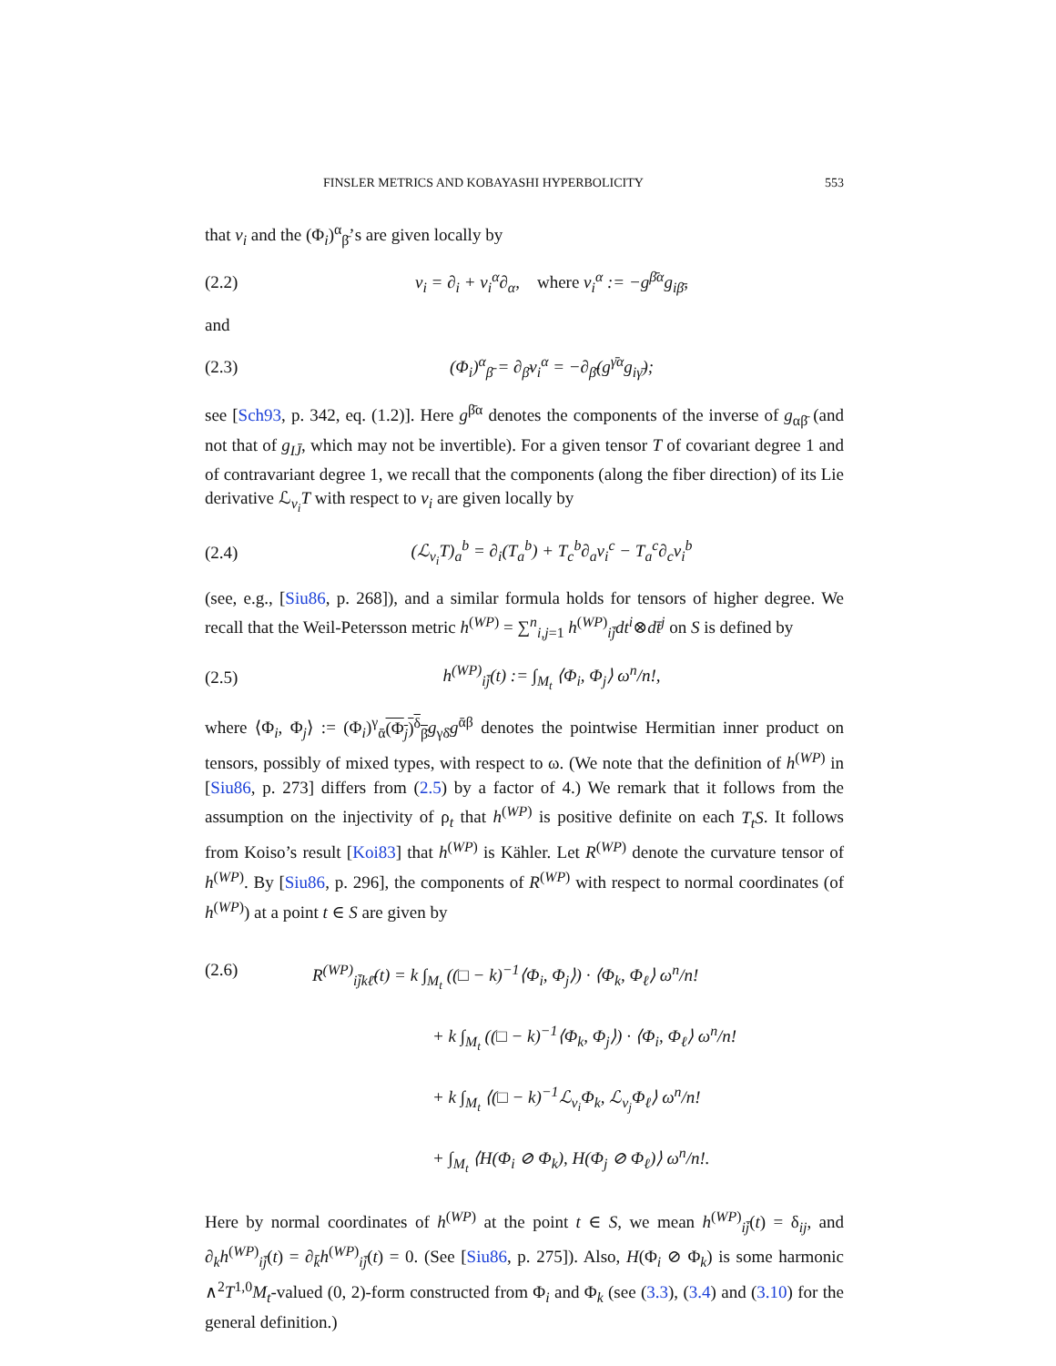FINSLER METRICS AND KOBAYASHI HYPERBOLICITY 553
that v<sub>i</sub> and the (Φ<sub>i</sub>)<sup>α</sup><sub>β̄</sub>’s are given locally by
(2.2) v<sub>i</sub> = ∂<sub>i</sub> + v<sub>i</sub><sup>α</sup>∂<sub>α</sub>, where v<sub>i</sub><sup>α</sup> := −g<sup>β̄α</sup>g<sub>iβ̄</sub>,
and
(2.3) (Φ<sub>i</sub>)<sup>α</sup><sub>β̄</sub> = ∂<sub>β̄</sub>v<sub>i</sub><sup>α</sup> = −∂<sub>β̄</sub>(g<sup>γ̄α</sup>g<sub>iγ̄</sub>);
see [Sch93, p. 342, eq. (1.2)]. Here g<sup>β̄α</sup> denotes the components of the inverse of g<sub>αβ̄</sub> (and not that of g<sub>IJ̄</sub>, which may not be invertible). For a given tensor T of covariant degree 1 and of contravariant degree 1, we recall that the components (along the fiber direction) of its Lie derivative ℒ<sub>v<sub>i</sub></sub>T with respect to v<sub>i</sub> are given locally by
(2.4) (ℒ<sub>v<sub>i</sub></sub>T)<sub>a</sub><sup>b</sup> = ∂<sub>i</sub>(T<sub>a</sub><sup>b</sup>) + T<sub>c</sub><sup>b</sup>∂<sub>a</sub>v<sub>i</sub><sup>c</sup> − T<sub>a</sub><sup>c</sup>∂<sub>c</sub>v<sub>i</sub><sup>b</sup>
(see, e.g., [Siu86, p. 268]), and a similar formula holds for tensors of higher degree. We recall that the Weil-Petersson metric h<sup>(WP)</sup> = ∑<sup>n</sup><sub>i,j=1</sub> h<sup>(WP)</sup><sub>ij̄</sub>dt<sup>i</sup>⊗dt̄<sup>j</sup> on S is defined by
(2.5) h<sup>(WP)</sup><sub>ij̄</sub>(t) := ∫<sub>M<sub>t</sub></sub> ⟨Φ<sub>i</sub>, Φ<sub>j</sub>⟩ ω<sup>n</sup>/n!,
where ⟨Φ<sub>i</sub>, Φ<sub>j</sub>⟩ := (Φ<sub>i</sub>)<sup>γ</sup><sub>ᾱ</sub>(Φ<sub>j</sub>)<sup>δ</sup><sub>β̄</sub>g<sub>γδ̄</sub>g<sup>ᾱβ</sup> denotes the pointwise Hermitian inner product on tensors, possibly of mixed types, with respect to ω. (We note that the definition of h<sup>(WP)</sup> in [Siu86, p. 273] differs from (2.5) by a factor of 4.) We remark that it follows from the assumption on the injectivity of ρ<sub>t</sub> that h<sup>(WP)</sup> is positive definite on each T<sub>t</sub>S. It follows from Koiso’s result [Koi83] that h<sup>(WP)</sup> is Kähler. Let R<sup>(WP)</sup> denote the curvature tensor of h<sup>(WP)</sup>. By [Siu86, p. 296], the components of R<sup>(WP)</sup> with respect to normal coordinates (of h<sup>(WP)</sup>) at a point t ∈ S are given by
(2.6) R<sup>(WP)</sup><sub>ij̄kℓ̄</sub>(t) = k ∫<sub>M<sub>t</sub></sub> ((□ − k)<sup>−1</sup>⟨Φ<sub>i</sub>, Φ<sub>j</sub>⟩) · ⟨Φ<sub>k</sub>, Φ<sub>ℓ</sub>⟩ ω<sup>n</sup>/n!
+ k ∫<sub>M<sub>t</sub></sub> ((□ − k)<sup>−1</sup>⟨Φ<sub>k</sub>, Φ<sub>j</sub>⟩) · ⟨Φ<sub>i</sub>, Φ<sub>ℓ</sub>⟩ ω<sup>n</sup>/n!
+ k ∫<sub>M<sub>t</sub></sub> ⟨(□ − k)<sup>−1</sup>ℒ<sub>v<sub>i</sub></sub>Φ<sub>k</sub>, ℒ<sub>v<sub>j</sub></sub>Φ<sub>ℓ</sub>⟩ ω<sup>n</sup>/n!
+ ∫<sub>M<sub>t</sub></sub> ⟨H(Φ<sub>i</sub> ⊘ Φ<sub>k</sub>), H(Φ<sub>j</sub> ⊘ Φ<sub>ℓ</sub>)⟩ ω<sup>n</sup>/n!.
Here by normal coordinates of h<sup>(WP)</sup> at the point t ∈ S, we mean h<sup>(WP)</sup><sub>ij̄</sub>(t) = δ<sub>ij</sub>, and ∂<sub>k</sub>h<sup>(WP)</sup><sub>ij̄</sub>(t) = ∂<sub>k̄</sub>h<sup>(WP)</sup><sub>ij̄</sub>(t) = 0. (See [Siu86, p. 275]). Also, H(Φ<sub>i</sub> ⊘ Φ<sub>k</sub>) is some harmonic ∧<sup>2</sup>T<sup>1,0</sup>M<sub>t</sub>-valued (0, 2)-form constructed from Φ<sub>i</sub> and Φ<sub>k</sub> (see (3.3), (3.4) and (3.10) for the general definition.)